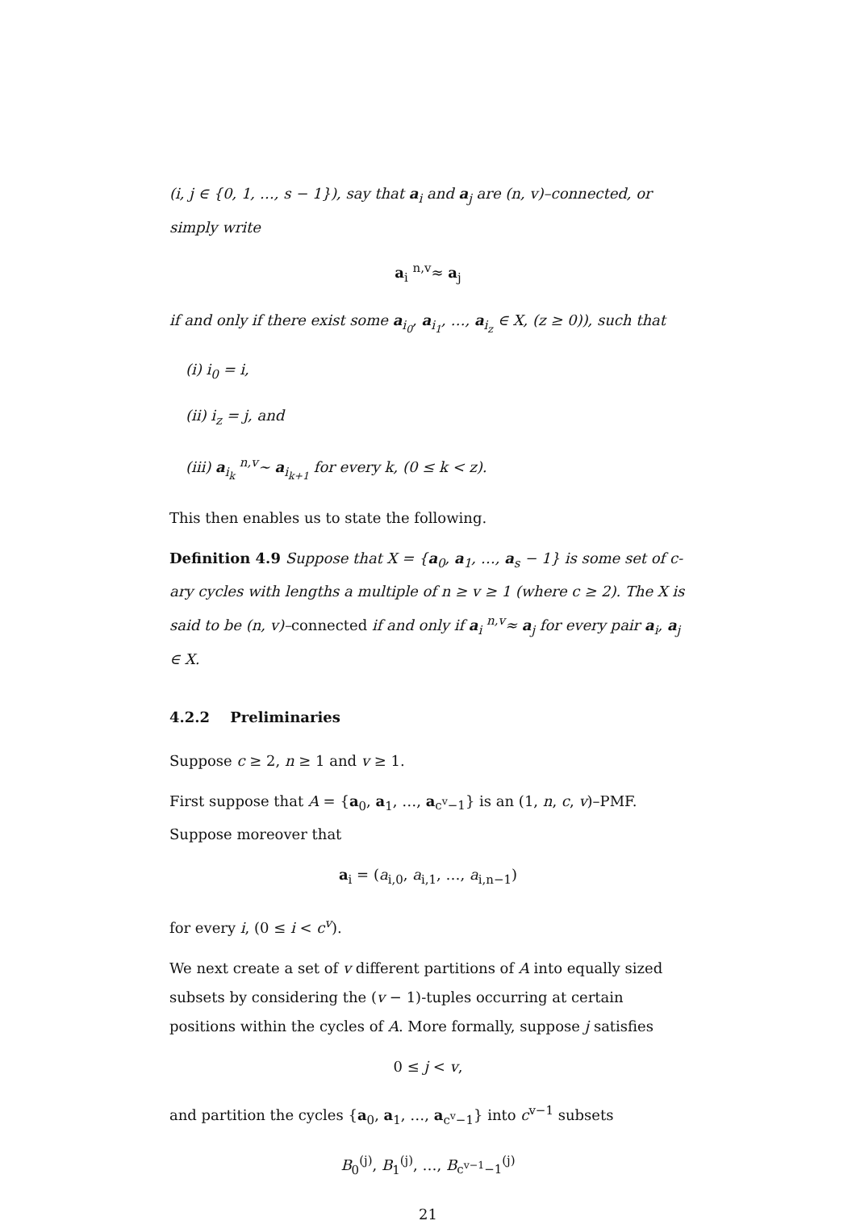(i, j ∈ {0, 1, …, s − 1}), say that a<sub>i</sub> and a<sub>j</sub> are (n, v)–connected, or simply write
a<sub>i</sub> <sup>n,v</sup>≈ a<sub>j</sub>
if and only if there exist some a<sub>i<sub>0</sub></sub>, a<sub>i<sub>1</sub></sub>, …, a<sub>i<sub>z</sub></sub> ∈ X, (z ≥ 0)), such that
(i) i<sub>0</sub> = i,
(ii) i<sub>z</sub> = j, and
(iii) a<sub>i<sub>k</sub></sub> <sup>n,v</sup>∼ a<sub>i<sub>k+1</sub></sub> for every k, (0 ≤ k < z).
This then enables us to state the following.
Definition 4.9 Suppose that X = {a<sub>0</sub>, a<sub>1</sub>, …, a<sub>s</sub> − 1} is some set of c-ary cycles with lengths a multiple of n ≥ v ≥ 1 (where c ≥ 2). The X is said to be (n, v)–connected if and only if a<sub>i</sub> <sup>n,v</sup>≈ a<sub>j</sub> for every pair a<sub>i</sub>, a<sub>j</sub> ∈ X.
4.2.2 Preliminaries
Suppose c ≥ 2, n ≥ 1 and v ≥ 1.
First suppose that A = {a<sub>0</sub>, a<sub>1</sub>, …, a<sub>c<sup>v</sup>−1</sub>} is an (1, n, c, v)–PMF. Suppose moreover that
a<sub>i</sub> = (a<sub>i,0</sub>, a<sub>i,1</sub>, …, a<sub>i,n−1</sub>)
for every i, (0 ≤ i < c<sup>v</sup>).
We next create a set of v different partitions of A into equally sized subsets by considering the (v − 1)-tuples occurring at certain positions within the cycles of A. More formally, suppose j satisfies
0 ≤ j < v,
and partition the cycles {a<sub>0</sub>, a<sub>1</sub>, …, a<sub>c<sup>v</sup>−1</sub>} into c<sup>v−1</sup> subsets
B<sub>0</sub><sup>(j)</sup>, B<sub>1</sub><sup>(j)</sup>, …, B<sub>c<sup>v−1</sup>−1</sub><sup>(j)</sup>
21